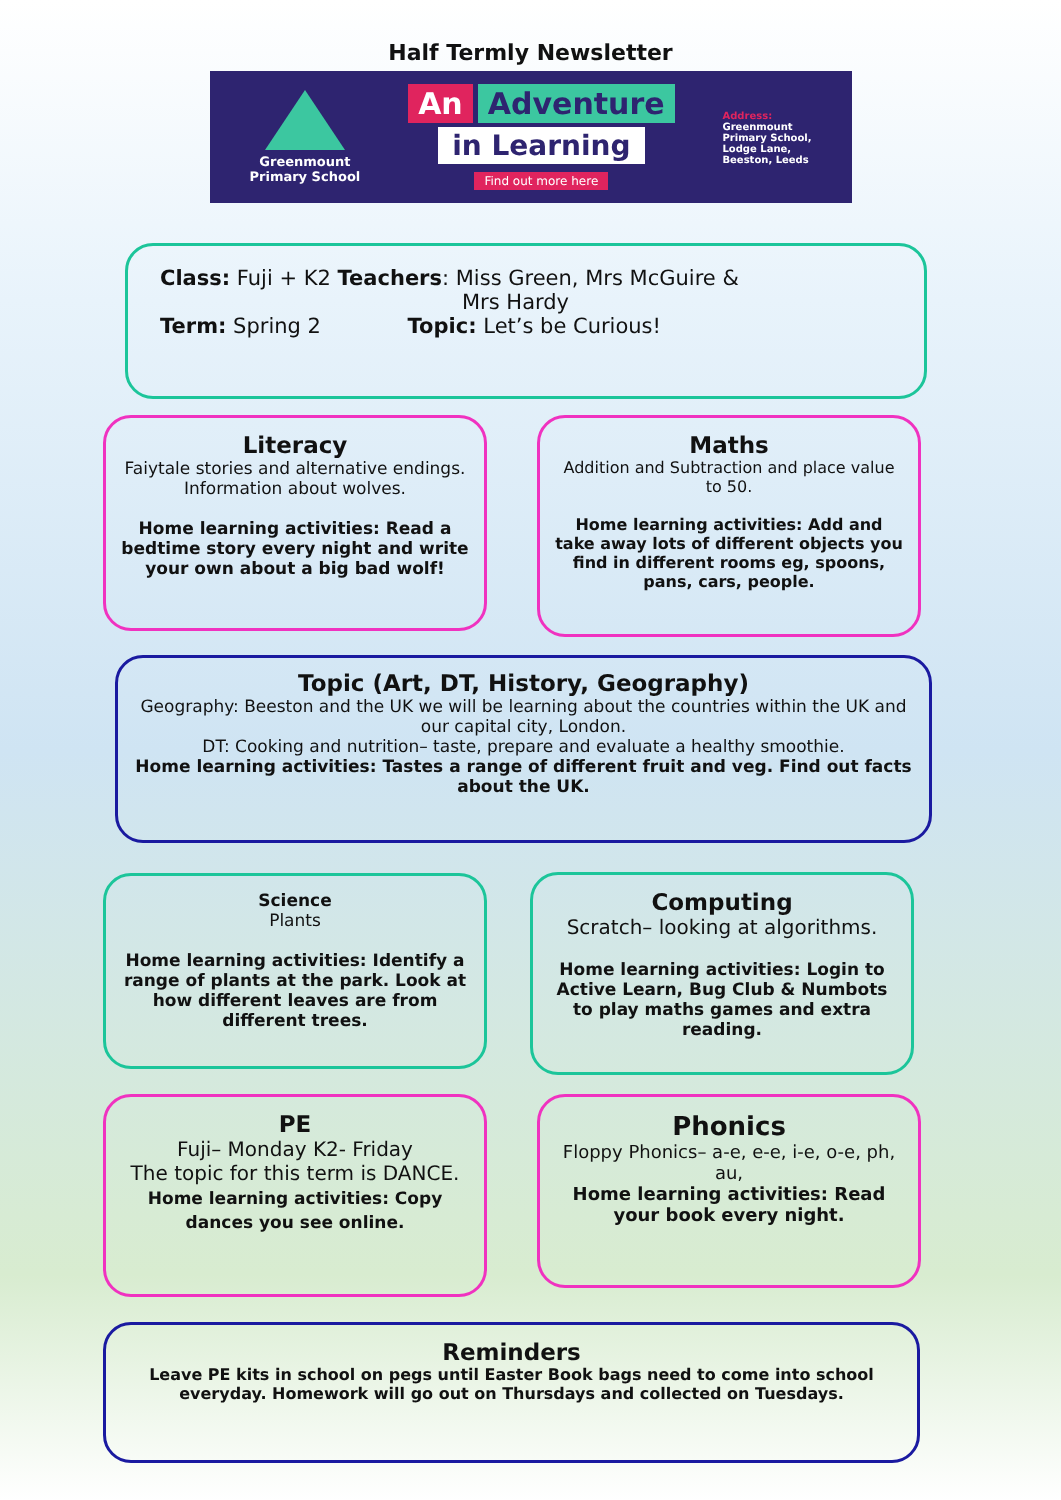Half Termly Newsletter
Greenmount
Primary School
An Adventure
in Learning
Find out more here
Address:
Greenmount
Primary School,
Lodge Lane,
Beeston, Leeds
Class: Fuji + K2 Teachers: Miss Green, Mrs McGuire &
Mrs Hardy
Term: Spring 2 Topic: Let’s be Curious!
Literacy
Faiytale stories and alternative endings. Information about wolves.
Home learning activities: Read a bedtime story every night and write your own about a big bad wolf!
Maths
Addition and Subtraction and place value to 50.
Home learning activities: Add and take away lots of different objects you find in different rooms eg, spoons, pans, cars, people.
Topic (Art, DT, History, Geography)
Geography: Beeston and the UK we will be learning about the countries within the UK and our capital city, London.
DT: Cooking and nutrition– taste, prepare and evaluate a healthy smoothie.
Home learning activities: Tastes a range of different fruit and veg. Find out facts about the UK.
Science
Plants
Home learning activities: Identify a range of plants at the park. Look at how different leaves are from different trees.
Computing
Scratch– looking at algorithms.
Home learning activities: Login to Active Learn, Bug Club & Numbots to play maths games and extra reading.
PE
Fuji– Monday K2- Friday
The topic for this term is DANCE.
Home learning activities: Copy dances you see online.
Phonics
Floppy Phonics– a-e, e-e, i-e, o-e, ph, au,
Home learning activities: Read your book every night.
Reminders
Leave PE kits in school on pegs until Easter Book bags need to come into school everyday. Homework will go out on Thursdays and collected on Tuesdays.